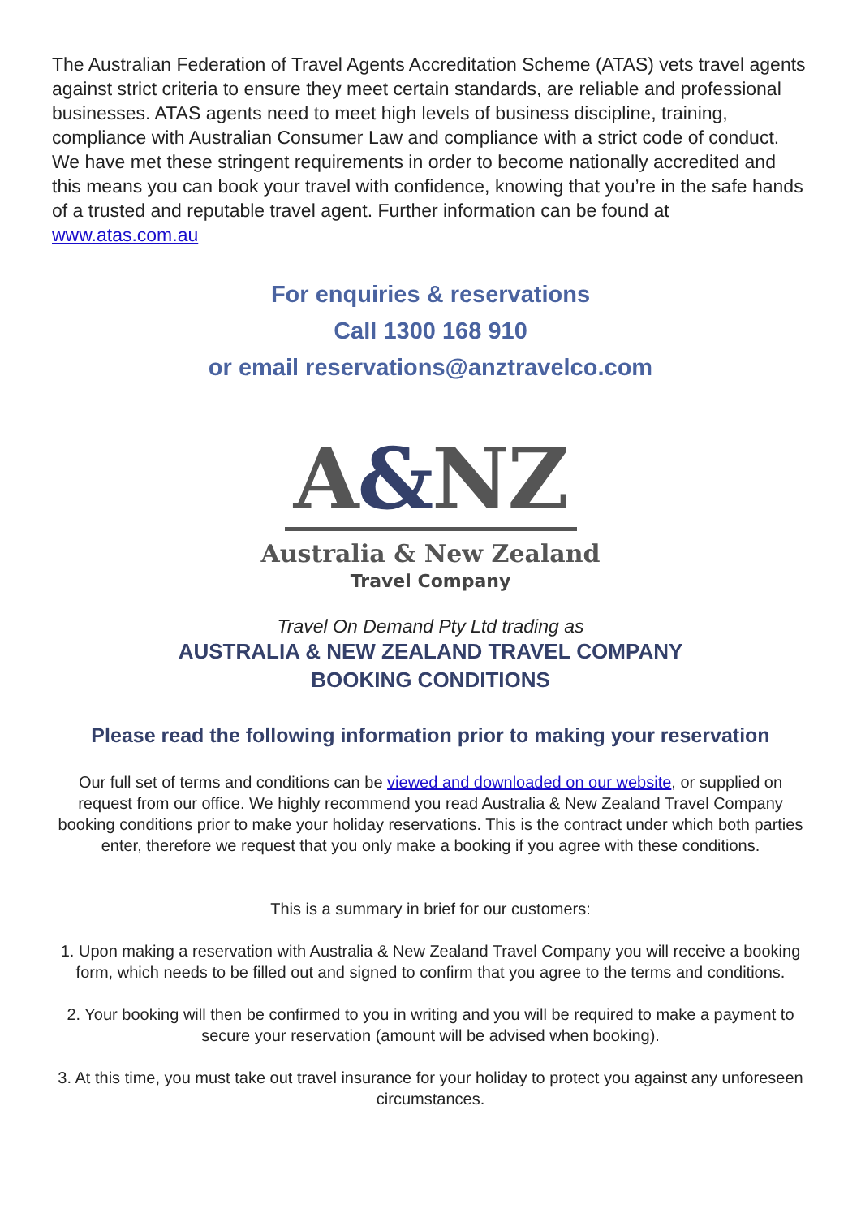The Australian Federation of Travel Agents Accreditation Scheme (ATAS) vets travel agents against strict criteria to ensure they meet certain standards, are reliable and professional businesses. ATAS agents need to meet high levels of business discipline, training, compliance with Australian Consumer Law and compliance with a strict code of conduct. We have met these stringent requirements in order to become nationally accredited and this means you can book your travel with confidence, knowing that you’re in the safe hands of a trusted and reputable travel agent. Further information can be found at www.atas.com.au
For enquiries & reservations
Call 1300 168 910
or email reservations@anztravelco.com
A&NZ
Australia & New Zealand
Travel Company
Travel On Demand Pty Ltd trading as
AUSTRALIA & NEW ZEALAND TRAVEL COMPANY
BOOKING CONDITIONS
Please read the following information prior to making your reservation
Our full set of terms and conditions can be viewed and downloaded on our website, or supplied on request from our office. We highly recommend you read Australia & New Zealand Travel Company booking conditions prior to make your holiday reservations. This is the contract under which both parties enter, therefore we request that you only make a booking if you agree with these conditions.
This is a summary in brief for our customers:
1. Upon making a reservation with Australia & New Zealand Travel Company you will receive a booking form, which needs to be filled out and signed to confirm that you agree to the terms and conditions.
2. Your booking will then be confirmed to you in writing and you will be required to make a payment to secure your reservation (amount will be advised when booking).
3. At this time, you must take out travel insurance for your holiday to protect you against any unforeseen circumstances.